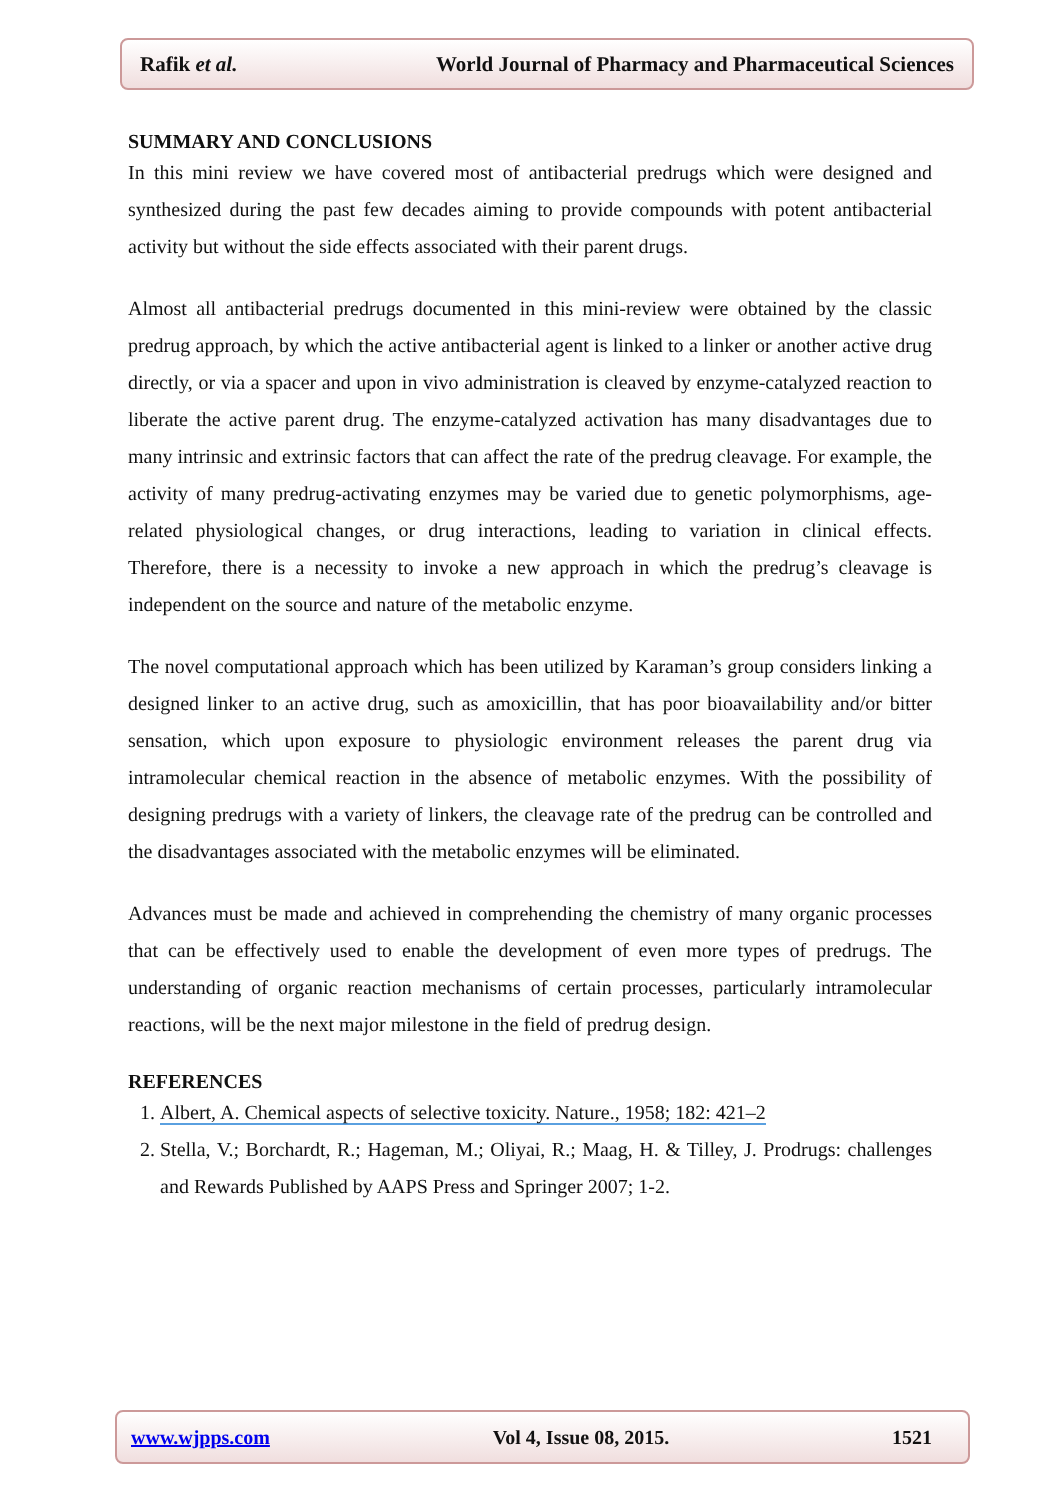Rafik et al. World Journal of Pharmacy and Pharmaceutical Sciences
SUMMARY AND CONCLUSIONS
In this mini review we have covered most of antibacterial predrugs which were designed and synthesized during the past few decades aiming to provide compounds with potent antibacterial activity but without the side effects associated with their parent drugs.
Almost all antibacterial predrugs documented in this mini-review were obtained by the classic predrug approach, by which the active antibacterial agent is linked to a linker or another active drug directly, or via a spacer and upon in vivo administration is cleaved by enzyme-catalyzed reaction to liberate the active parent drug. The enzyme-catalyzed activation has many disadvantages due to many intrinsic and extrinsic factors that can affect the rate of the predrug cleavage. For example, the activity of many predrug-activating enzymes may be varied due to genetic polymorphisms, age-related physiological changes, or drug interactions, leading to variation in clinical effects. Therefore, there is a necessity to invoke a new approach in which the predrug’s cleavage is independent on the source and nature of the metabolic enzyme.
The novel computational approach which has been utilized by Karaman’s group considers linking a designed linker to an active drug, such as amoxicillin, that has poor bioavailability and/or bitter sensation, which upon exposure to physiologic environment releases the parent drug via intramolecular chemical reaction in the absence of metabolic enzymes. With the possibility of designing predrugs with a variety of linkers, the cleavage rate of the predrug can be controlled and the disadvantages associated with the metabolic enzymes will be eliminated.
Advances must be made and achieved in comprehending the chemistry of many organic processes that can be effectively used to enable the development of even more types of predrugs. The understanding of organic reaction mechanisms of certain processes, particularly intramolecular reactions, will be the next major milestone in the field of predrug design.
REFERENCES
1. Albert, A. Chemical aspects of selective toxicity. Nature., 1958; 182: 421–2
2. Stella, V.; Borchardt, R.; Hageman, M.; Oliyai, R.; Maag, H. & Tilley, J. Prodrugs: challenges and Rewards Published by AAPS Press and Springer 2007; 1-2.
www.wjpps.com Vol 4, Issue 08, 2015. 1521